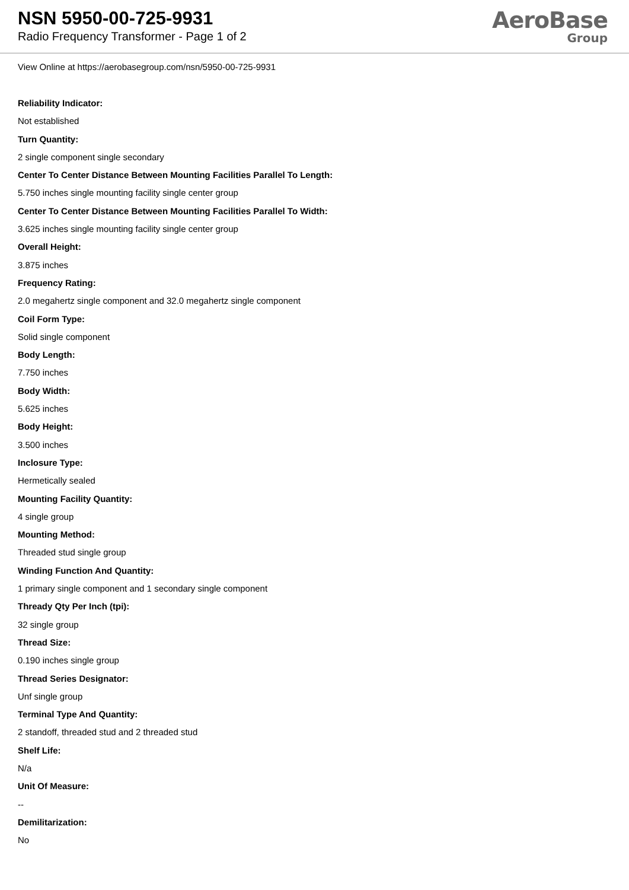NSN 5950-00-725-9931
Radio Frequency Transformer - Page 1 of 2
AeroBase
Group
View Online at https://aerobasegroup.com/nsn/5950-00-725-9931
Reliability Indicator:
Not established
Turn Quantity:
2 single component single secondary
Center To Center Distance Between Mounting Facilities Parallel To Length:
5.750 inches single mounting facility single center group
Center To Center Distance Between Mounting Facilities Parallel To Width:
3.625 inches single mounting facility single center group
Overall Height:
3.875 inches
Frequency Rating:
2.0 megahertz single component and 32.0 megahertz single component
Coil Form Type:
Solid single component
Body Length:
7.750 inches
Body Width:
5.625 inches
Body Height:
3.500 inches
Inclosure Type:
Hermetically sealed
Mounting Facility Quantity:
4 single group
Mounting Method:
Threaded stud single group
Winding Function And Quantity:
1 primary single component and 1 secondary single component
Thready Qty Per Inch (tpi):
32 single group
Thread Size:
0.190 inches single group
Thread Series Designator:
Unf single group
Terminal Type And Quantity:
2 standoff, threaded stud and 2 threaded stud
Shelf Life:
N/a
Unit Of Measure:
--
Demilitarization:
No